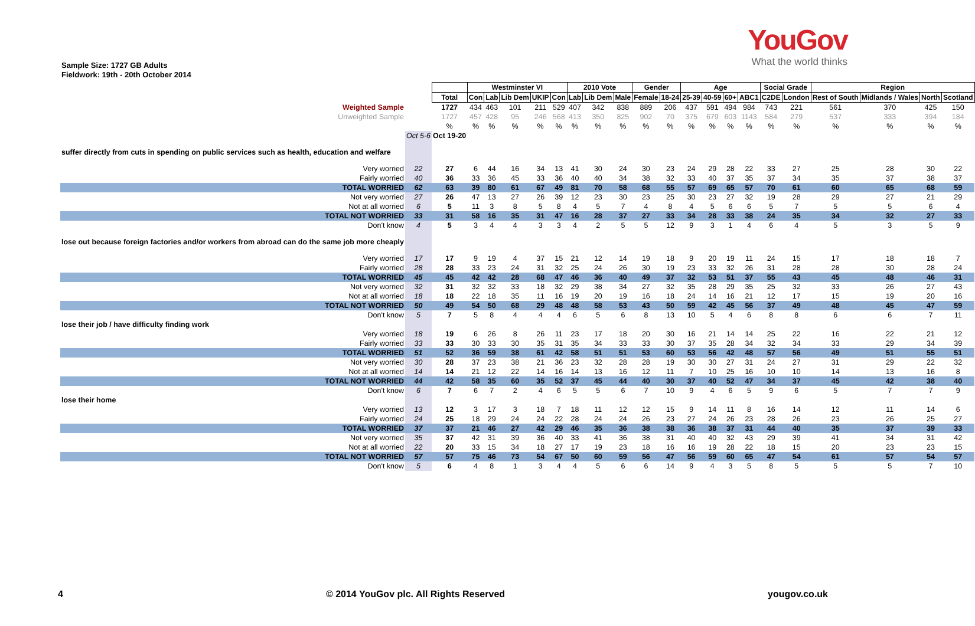YouGov
What the world thinks
Sample Size: 1727 GB Adults
Fieldwork: 19th - 20th October 2014
| | | | Westminster VI | | | | | 2010 Vote | | | Gender | | Age | | | | Social Grade | | Region | | | |
| | | Total | Con | Lab | Lib Dem | UKIP | Con | Lab | Lib Dem | Male | Female | 18-24 | 25-39 | 40-59 | 60+ | ABC1 | C2DE | London | Rest of South | Midlands / Wales | North | Scotland |
| Weighted Sample | | 1727 | 434 | 463 | 101 | 211 | 529 | 407 | 342 | 838 | 889 | 206 | 437 | 591 | 494 | 984 | 743 | 221 | 561 | 370 | 425 | 150 |
| Unweighted Sample | | 1727 | 457 | 428 | 95 | 246 | 568 | 413 | 350 | 825 | 902 | 70 | 375 | 679 | 603 | 1143 | 584 | 279 | 537 | 333 | 394 | 184 |
| | | % | % | % | % | % | % | % | % | % | % | % | % | % | % | % | % | % | % | % | % | % |
| | Oct 5-6 | Oct 19-20 | | | | | | | | | | | | | | | | | | | | |
| suffer directly from cuts in spending on public services such as health, education and welfare | | | | | | | | | | | | | | | | | | | | | | |
| Very worried | 22 | 27 | 6 | 44 | 16 | 34 | 13 | 41 | 30 | 24 | 30 | 23 | 24 | 29 | 28 | 22 | 33 | 27 | 25 | 28 | 30 | 22 |
| Fairly worried | 40 | 36 | 33 | 36 | 45 | 33 | 36 | 40 | 40 | 34 | 38 | 32 | 33 | 40 | 37 | 35 | 37 | 34 | 35 | 37 | 38 | 37 |
| TOTAL WORRIED | 62 | 63 | 39 | 80 | 61 | 67 | 49 | 81 | 70 | 58 | 68 | 55 | 57 | 69 | 65 | 57 | 70 | 61 | 60 | 65 | 68 | 59 |
| Not very worried | 27 | 26 | 47 | 13 | 27 | 26 | 39 | 12 | 23 | 30 | 23 | 25 | 30 | 23 | 27 | 32 | 19 | 28 | 29 | 27 | 21 | 29 |
| Not at all worried | 6 | 5 | 11 | 3 | 8 | 5 | 8 | 4 | 5 | 7 | 4 | 8 | 4 | 5 | 6 | 6 | 5 | 7 | 5 | 5 | 6 | 4 |
| TOTAL NOT WORRIED | 33 | 31 | 58 | 16 | 35 | 31 | 47 | 16 | 28 | 37 | 27 | 33 | 34 | 28 | 33 | 38 | 24 | 35 | 34 | 32 | 27 | 33 |
| Don't know | 4 | 5 | 3 | 4 | 4 | 3 | 3 | 4 | 2 | 5 | 5 | 12 | 9 | 3 | 1 | 4 | 6 | 4 | 5 | 3 | 5 | 9 |
| lose out because foreign factories and/or workers from abroad can do the same job more cheaply | | | | | | | | | | | | | | | | | | | | | | |
| Very worried | 17 | 17 | 9 | 19 | 4 | 37 | 15 | 21 | 12 | 14 | 19 | 18 | 9 | 20 | 19 | 11 | 24 | 15 | 17 | 18 | 18 | 7 |
| Fairly worried | 28 | 28 | 33 | 23 | 24 | 31 | 32 | 25 | 24 | 26 | 30 | 19 | 23 | 33 | 32 | 26 | 31 | 28 | 28 | 30 | 28 | 24 |
| TOTAL WORRIED | 45 | 45 | 42 | 42 | 28 | 68 | 47 | 46 | 36 | 40 | 49 | 37 | 32 | 53 | 51 | 37 | 55 | 43 | 45 | 48 | 46 | 31 |
| Not very worried | 32 | 31 | 32 | 32 | 33 | 18 | 32 | 29 | 38 | 34 | 27 | 32 | 35 | 28 | 29 | 35 | 25 | 32 | 33 | 26 | 27 | 43 |
| Not at all worried | 18 | 18 | 22 | 18 | 35 | 11 | 16 | 19 | 20 | 19 | 16 | 18 | 24 | 14 | 16 | 21 | 12 | 17 | 15 | 19 | 20 | 16 |
| TOTAL NOT WORRIED | 50 | 49 | 54 | 50 | 68 | 29 | 48 | 48 | 58 | 53 | 43 | 50 | 59 | 42 | 45 | 56 | 37 | 49 | 48 | 45 | 47 | 59 |
| Don't know | 5 | 7 | 5 | 8 | 4 | 4 | 4 | 6 | 5 | 6 | 8 | 13 | 10 | 5 | 4 | 6 | 8 | 8 | 6 | 6 | 7 | 11 |
| lose their job / have difficulty finding work | | | | | | | | | | | | | | | | | | | | | | |
| Very worried | 18 | 19 | 6 | 26 | 8 | 26 | 11 | 23 | 17 | 18 | 20 | 30 | 16 | 21 | 14 | 14 | 25 | 22 | 16 | 22 | 21 | 12 |
| Fairly worried | 33 | 33 | 30 | 33 | 30 | 35 | 31 | 35 | 34 | 33 | 33 | 30 | 37 | 35 | 28 | 34 | 32 | 34 | 33 | 29 | 34 | 39 |
| TOTAL WORRIED | 51 | 52 | 36 | 59 | 38 | 61 | 42 | 58 | 51 | 51 | 53 | 60 | 53 | 56 | 42 | 48 | 57 | 56 | 49 | 51 | 55 | 51 |
| Not very worried | 30 | 28 | 37 | 23 | 38 | 21 | 36 | 23 | 32 | 28 | 28 | 19 | 30 | 30 | 27 | 31 | 24 | 27 | 31 | 29 | 22 | 32 |
| Not at all worried | 14 | 14 | 21 | 12 | 22 | 14 | 16 | 14 | 13 | 16 | 12 | 11 | 7 | 10 | 25 | 16 | 10 | 10 | 14 | 13 | 16 | 8 |
| TOTAL NOT WORRIED | 44 | 42 | 58 | 35 | 60 | 35 | 52 | 37 | 45 | 44 | 40 | 30 | 37 | 40 | 52 | 47 | 34 | 37 | 45 | 42 | 38 | 40 |
| Don't know | 6 | 7 | 6 | 7 | 2 | 4 | 6 | 5 | 5 | 6 | 7 | 10 | 9 | 4 | 6 | 5 | 9 | 6 | 5 | 7 | 7 | 9 |
| lose their home | | | | | | | | | | | | | | | | | | | | | | |
| Very worried | 13 | 12 | 3 | 17 | 3 | 18 | 7 | 18 | 11 | 12 | 12 | 15 | 9 | 14 | 11 | 8 | 16 | 14 | 12 | 11 | 14 | 6 |
| Fairly worried | 24 | 25 | 18 | 29 | 24 | 24 | 22 | 28 | 24 | 24 | 26 | 23 | 27 | 24 | 26 | 23 | 28 | 26 | 23 | 26 | 25 | 27 |
| TOTAL WORRIED | 37 | 37 | 21 | 46 | 27 | 42 | 29 | 46 | 35 | 36 | 38 | 38 | 36 | 38 | 37 | 31 | 44 | 40 | 35 | 37 | 39 | 33 |
| Not very worried | 35 | 37 | 42 | 31 | 39 | 36 | 40 | 33 | 41 | 36 | 38 | 31 | 40 | 40 | 32 | 43 | 29 | 39 | 41 | 34 | 31 | 42 |
| Not at all worried | 22 | 20 | 33 | 15 | 34 | 18 | 27 | 17 | 19 | 23 | 18 | 16 | 16 | 19 | 28 | 22 | 18 | 15 | 20 | 23 | 23 | 15 |
| TOTAL NOT WORRIED | 57 | 57 | 75 | 46 | 73 | 54 | 67 | 50 | 60 | 59 | 56 | 47 | 56 | 59 | 60 | 65 | 47 | 54 | 61 | 57 | 54 | 57 |
| Don't know | 5 | 6 | 4 | 8 | 1 | 3 | 4 | 4 | 5 | 6 | 6 | 14 | 9 | 4 | 3 | 5 | 8 | 5 | 5 | 5 | 7 | 10 |
4 © 2014 YouGov plc. All Rights Reserved yougov.co.uk